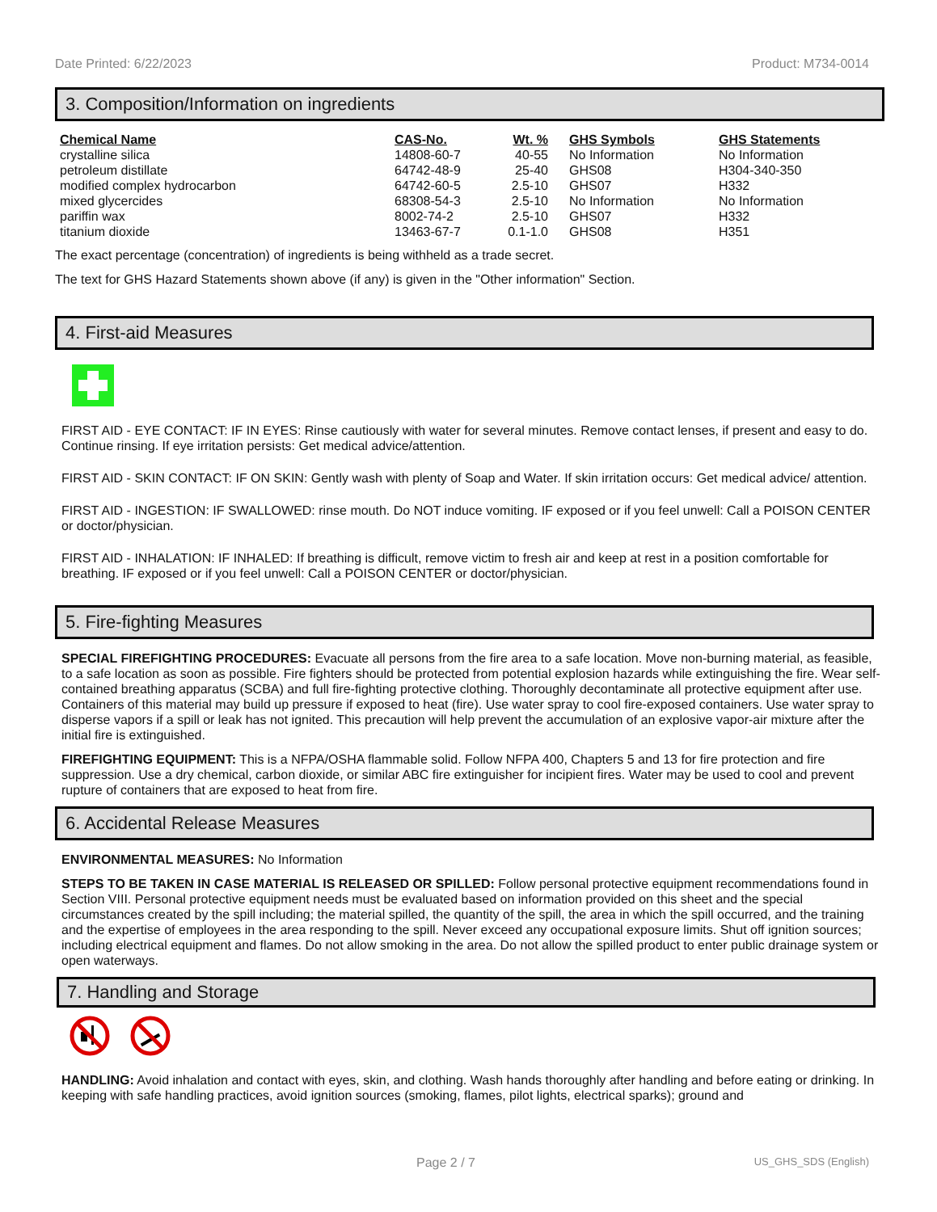Date Printed: 6/22/2023 Product: M734-0014
3. Composition/Information on ingredients
| Chemical Name | CAS-No. | Wt. % | GHS Symbols | GHS Statements |
| --- | --- | --- | --- | --- |
| crystalline silica | 14808-60-7 | 40-55 | No Information | No Information |
| petroleum distillate | 64742-48-9 | 25-40 | GHS08 | H304-340-350 |
| modified complex hydrocarbon | 64742-60-5 | 2.5-10 | GHS07 | H332 |
| mixed glycercides | 68308-54-3 | 2.5-10 | No Information | No Information |
| pariffin wax | 8002-74-2 | 2.5-10 | GHS07 | H332 |
| titanium dioxide | 13463-67-7 | 0.1-1.0 | GHS08 | H351 |
The exact percentage (concentration) of ingredients is being withheld as a trade secret.
The text for GHS Hazard Statements shown above (if any) is given in the "Other information" Section.
4. First-aid Measures
FIRST AID - EYE CONTACT: IF IN EYES: Rinse cautiously with water for several minutes. Remove contact lenses, if present and easy to do. Continue rinsing. If eye irritation persists: Get medical advice/attention.
FIRST AID - SKIN CONTACT: IF ON SKIN: Gently wash with plenty of Soap and Water. If skin irritation occurs: Get medical advice/ attention.
FIRST AID - INGESTION: IF SWALLOWED: rinse mouth. Do NOT induce vomiting. IF exposed or if you feel unwell: Call a POISON CENTER or doctor/physician.
FIRST AID - INHALATION: IF INHALED: If breathing is difficult, remove victim to fresh air and keep at rest in a position comfortable for breathing. IF exposed or if you feel unwell: Call a POISON CENTER or doctor/physician.
5. Fire-fighting Measures
SPECIAL FIREFIGHTING PROCEDURES: Evacuate all persons from the fire area to a safe location. Move non-burning material, as feasible, to a safe location as soon as possible. Fire fighters should be protected from potential explosion hazards while extinguishing the fire. Wear self-contained breathing apparatus (SCBA) and full fire-fighting protective clothing. Thoroughly decontaminate all protective equipment after use. Containers of this material may build up pressure if exposed to heat (fire). Use water spray to cool fire-exposed containers. Use water spray to disperse vapors if a spill or leak has not ignited. This precaution will help prevent the accumulation of an explosive vapor-air mixture after the initial fire is extinguished.
FIREFIGHTING EQUIPMENT: This is a NFPA/OSHA flammable solid. Follow NFPA 400, Chapters 5 and 13 for fire protection and fire suppression. Use a dry chemical, carbon dioxide, or similar ABC fire extinguisher for incipient fires. Water may be used to cool and prevent rupture of containers that are exposed to heat from fire.
6. Accidental Release Measures
ENVIRONMENTAL MEASURES: No Information
STEPS TO BE TAKEN IN CASE MATERIAL IS RELEASED OR SPILLED: Follow personal protective equipment recommendations found in Section VIII. Personal protective equipment needs must be evaluated based on information provided on this sheet and the special circumstances created by the spill including; the material spilled, the quantity of the spill, the area in which the spill occurred, and the training and the expertise of employees in the area responding to the spill. Never exceed any occupational exposure limits. Shut off ignition sources; including electrical equipment and flames. Do not allow smoking in the area. Do not allow the spilled product to enter public drainage system or open waterways.
7. Handling and Storage
HANDLING: Avoid inhalation and contact with eyes, skin, and clothing. Wash hands thoroughly after handling and before eating or drinking. In keeping with safe handling practices, avoid ignition sources (smoking, flames, pilot lights, electrical sparks); ground and
Page 2 / 7 US_GHS_SDS (English)